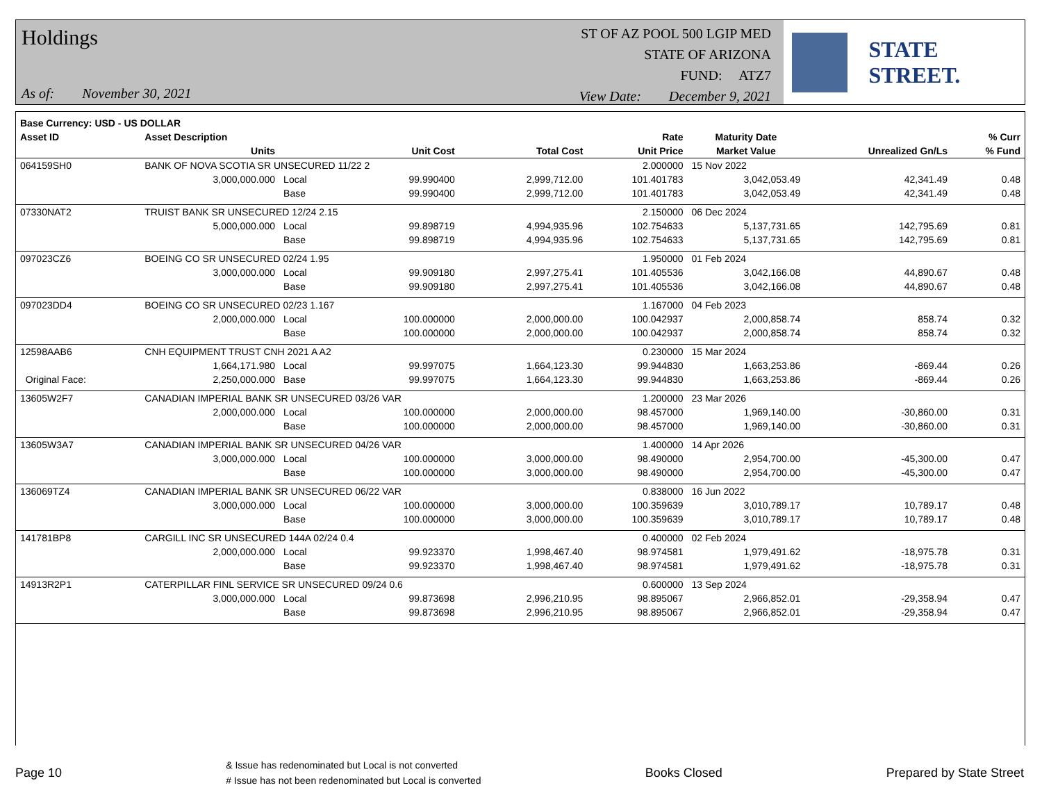Holdings
As of: November 30, 2021
ST OF AZ POOL 500 LGIP MED
STATE OF ARIZONA
FUND: ATZ7
View Date: December 9, 2021
STATE STREET.
| Base Currency: USD - US DOLLAR | | | | | | | | |
| --- | --- | --- | --- | --- | --- | --- | --- | --- |
| Asset ID | Asset Description | | | | Rate | Maturity Date | | % Curr |
| | Units | | Unit Cost | Total Cost | Unit Price | Market Value | Unrealized Gn/Ls | % Fund |
| 064159SH0 | BANK OF NOVA SCOTIA SR UNSECURED 11/22 2 | | | | 2.000000 | 15 Nov 2022 | | |
| | 3,000,000.000 | Local | 99.990400 | 2,999,712.00 | 101.401783 | 3,042,053.49 | 42,341.49 | 0.48 |
| | | Base | 99.990400 | 2,999,712.00 | 101.401783 | 3,042,053.49 | 42,341.49 | 0.48 |
| 07330NAT2 | TRUIST BANK SR UNSECURED 12/24 2.15 | | | | 2.150000 | 06 Dec 2024 | | |
| | 5,000,000.000 | Local | 99.898719 | 4,994,935.96 | 102.754633 | 5,137,731.65 | 142,795.69 | 0.81 |
| | | Base | 99.898719 | 4,994,935.96 | 102.754633 | 5,137,731.65 | 142,795.69 | 0.81 |
| 097023CZ6 | BOEING CO SR UNSECURED 02/24 1.95 | | | | 1.950000 | 01 Feb 2024 | | |
| | 3,000,000.000 | Local | 99.909180 | 2,997,275.41 | 101.405536 | 3,042,166.08 | 44,890.67 | 0.48 |
| | | Base | 99.909180 | 2,997,275.41 | 101.405536 | 3,042,166.08 | 44,890.67 | 0.48 |
| 097023DD4 | BOEING CO SR UNSECURED 02/23 1.167 | | | | 1.167000 | 04 Feb 2023 | | |
| | 2,000,000.000 | Local | 100.000000 | 2,000,000.00 | 100.042937 | 2,000,858.74 | 858.74 | 0.32 |
| | | Base | 100.000000 | 2,000,000.00 | 100.042937 | 2,000,858.74 | 858.74 | 0.32 |
| 12598AAB6 | CNH EQUIPMENT TRUST CNH 2021 A A2 | | | | 0.230000 | 15 Mar 2024 | | |
| | 1,664,171.980 | Local | 99.997075 | 1,664,123.30 | 99.944830 | 1,663,253.86 | -869.44 | 0.26 |
| Original Face: | 2,250,000.000 | Base | 99.997075 | 1,664,123.30 | 99.944830 | 1,663,253.86 | -869.44 | 0.26 |
| 13605W2F7 | CANADIAN IMPERIAL BANK SR UNSECURED 03/26 VAR | | | | 1.200000 | 23 Mar 2026 | | |
| | 2,000,000.000 | Local | 100.000000 | 2,000,000.00 | 98.457000 | 1,969,140.00 | -30,860.00 | 0.31 |
| | | Base | 100.000000 | 2,000,000.00 | 98.457000 | 1,969,140.00 | -30,860.00 | 0.31 |
| 13605W3A7 | CANADIAN IMPERIAL BANK SR UNSECURED 04/26 VAR | | | | 1.400000 | 14 Apr 2026 | | |
| | 3,000,000.000 | Local | 100.000000 | 3,000,000.00 | 98.490000 | 2,954,700.00 | -45,300.00 | 0.47 |
| | | Base | 100.000000 | 3,000,000.00 | 98.490000 | 2,954,700.00 | -45,300.00 | 0.47 |
| 136069TZ4 | CANADIAN IMPERIAL BANK SR UNSECURED 06/22 VAR | | | | 0.838000 | 16 Jun 2022 | | |
| | 3,000,000.000 | Local | 100.000000 | 3,000,000.00 | 100.359639 | 3,010,789.17 | 10,789.17 | 0.48 |
| | | Base | 100.000000 | 3,000,000.00 | 100.359639 | 3,010,789.17 | 10,789.17 | 0.48 |
| 141781BP8 | CARGILL INC SR UNSECURED 144A 02/24 0.4 | | | | 0.400000 | 02 Feb 2024 | | |
| | 2,000,000.000 | Local | 99.923370 | 1,998,467.40 | 98.974581 | 1,979,491.62 | -18,975.78 | 0.31 |
| | | Base | 99.923370 | 1,998,467.40 | 98.974581 | 1,979,491.62 | -18,975.78 | 0.31 |
| 14913R2P1 | CATERPILLAR FINL SERVICE SR UNSECURED 09/24 0.6 | | | | 0.600000 | 13 Sep 2024 | | |
| | 3,000,000.000 | Local | 99.873698 | 2,996,210.95 | 98.895067 | 2,966,852.01 | -29,358.94 | 0.47 |
| | | Base | 99.873698 | 2,996,210.95 | 98.895067 | 2,966,852.01 | -29,358.94 | 0.47 |
Page 10 & Issue has redenominated but Local is not converted
# Issue has not been redenominated but Local is converted Books Closed Prepared by State Street